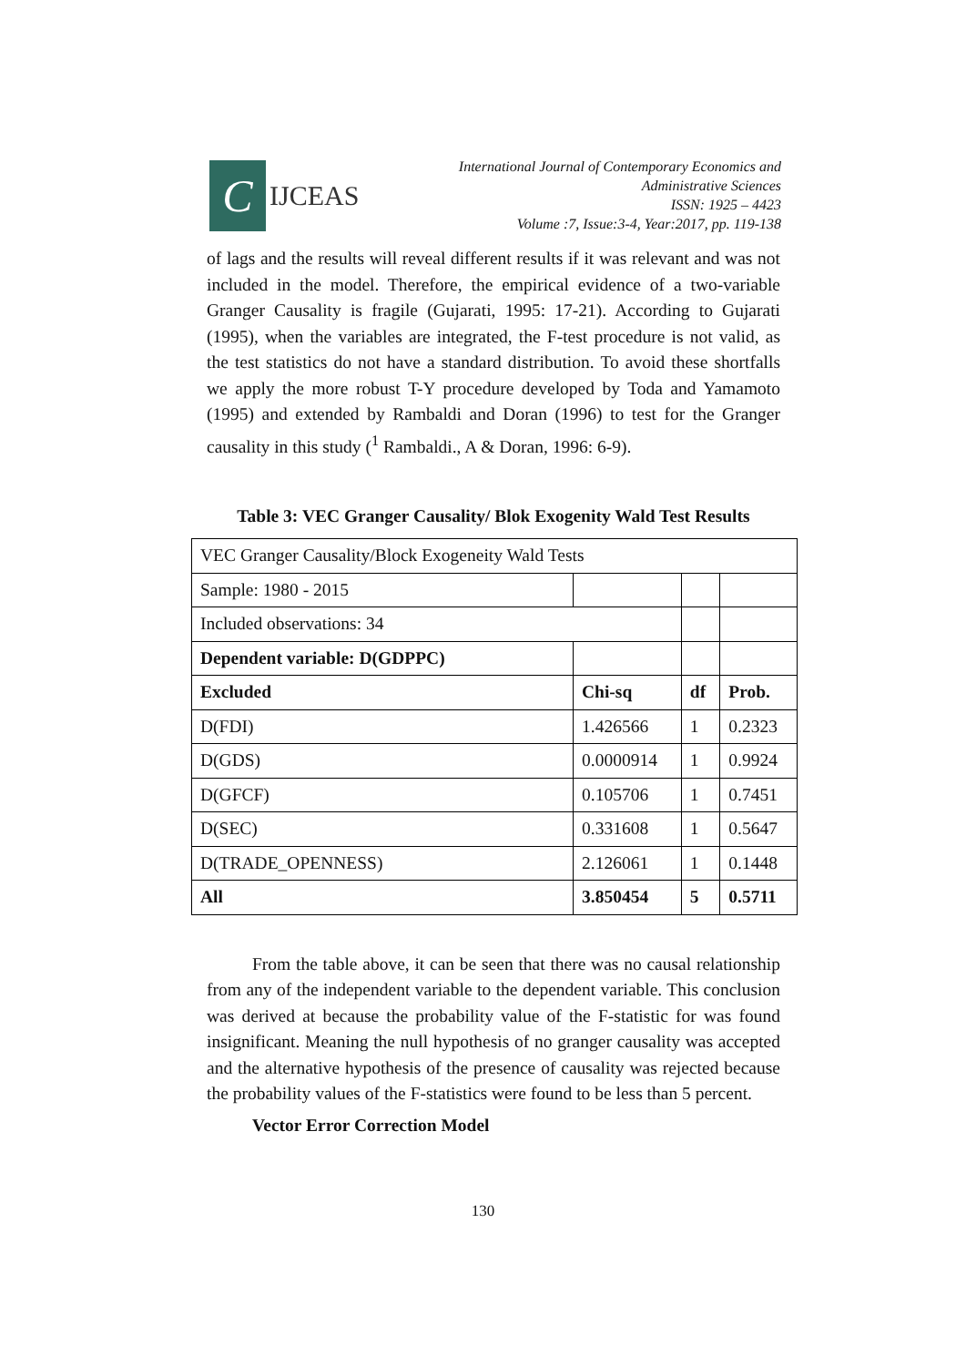C
IJCEAS
International Journal of Contemporary Economics and
Administrative Sciences
ISSN: 1925 – 4423
Volume :7, Issue:3-4, Year:2017, pp. 119-138
of lags and the results will reveal different results if it was relevant and was not included in the model. Therefore, the empirical evidence of a two-variable Granger Causality is fragile (Gujarati, 1995: 17-21). According to Gujarati (1995), when the variables are integrated, the F-test procedure is not valid, as the test statistics do not have a standard distribution. To avoid these shortfalls we apply the more robust T-Y procedure developed by Toda and Yamamoto (1995) and extended by Rambaldi and Doran (1996) to test for the Granger causality in this study (<sup>1</sup> Rambaldi., A & Doran, 1996: 6-9).
Table 3: VEC Granger Causality/ Blok Exogenity Wald Test Results
| VEC Granger Causality/Block Exogeneity Wald Tests | | | |
| Sample: 1980 - 2015 | | | |
| Included observations: 34 | | | |
| Dependent variable: D(GDPPC) | | | |
| Excluded | Chi-sq | df | Prob. |
| D(FDI) | 1.426566 | 1 | 0.2323 |
| D(GDS) | 0.0000914 | 1 | 0.9924 |
| D(GFCF) | 0.105706 | 1 | 0.7451 |
| D(SEC) | 0.331608 | 1 | 0.5647 |
| D(TRADE_OPENNESS) | 2.126061 | 1 | 0.1448 |
| All | 3.850454 | 5 | 0.5711 |
From the table above, it can be seen that there was no causal relationship from any of the independent variable to the dependent variable. This conclusion was derived at because the probability value of the F-statistic for was found insignificant. Meaning the null hypothesis of no granger causality was accepted and the alternative hypothesis of the presence of causality was rejected because the probability values of the F-statistics were found to be less than 5 percent.
Vector Error Correction Model
130